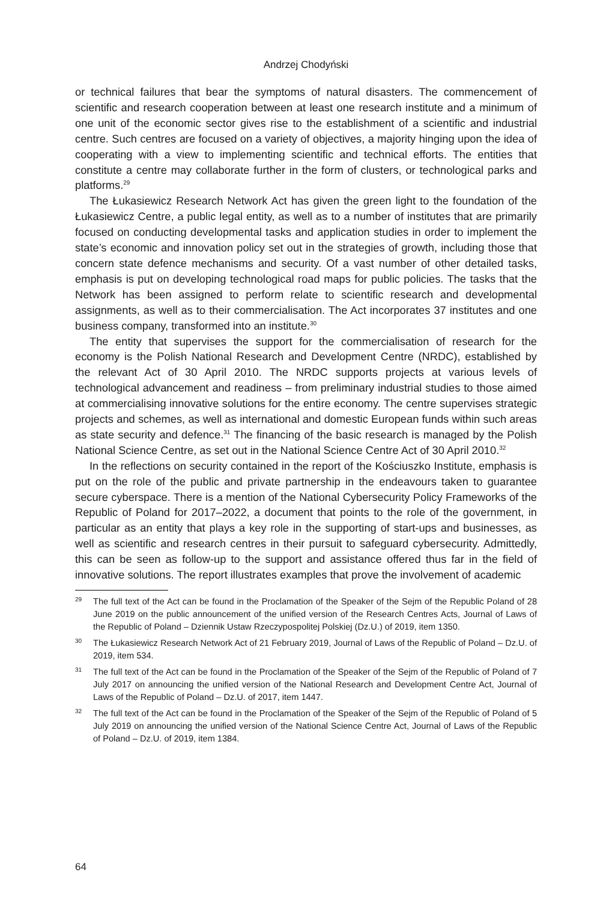Andrzej Chodyński
or technical failures that bear the symptoms of natural disasters. The commencement of scientific and research cooperation between at least one research institute and a minimum of one unit of the economic sector gives rise to the establishment of a scientific and industrial centre. Such centres are focused on a variety of objectives, a majority hinging upon the idea of cooperating with a view to implementing scientific and technical efforts. The entities that constitute a centre may collaborate further in the form of clusters, or technological parks and platforms.<sup>29</sup>
The Łukasiewicz Research Network Act has given the green light to the foundation of the Łukasiewicz Centre, a public legal entity, as well as to a number of institutes that are primarily focused on conducting developmental tasks and application studies in order to implement the state’s economic and innovation policy set out in the strategies of growth, including those that concern state defence mechanisms and security. Of a vast number of other detailed tasks, emphasis is put on developing technological road maps for public policies. The tasks that the Network has been assigned to perform relate to scientific research and developmental assignments, as well as to their commercialisation. The Act incorporates 37 institutes and one business company, transformed into an institute.<sup>30</sup>
The entity that supervises the support for the commercialisation of research for the economy is the Polish National Research and Development Centre (NRDC), established by the relevant Act of 30 April 2010. The NRDC supports projects at various levels of technological advancement and readiness – from preliminary industrial studies to those aimed at commercialising innovative solutions for the entire economy. The centre supervises strategic projects and schemes, as well as international and domestic European funds within such areas as state security and defence.<sup>31</sup> The financing of the basic research is managed by the Polish National Science Centre, as set out in the National Science Centre Act of 30 April 2010.<sup>32</sup>
In the reflections on security contained in the report of the Kościuszko Institute, emphasis is put on the role of the public and private partnership in the endeavours taken to guarantee secure cyberspace. There is a mention of the National Cybersecurity Policy Frameworks of the Republic of Poland for 2017–2022, a document that points to the role of the government, in particular as an entity that plays a key role in the supporting of start-ups and businesses, as well as scientific and research centres in their pursuit to safeguard cybersecurity. Admittedly, this can be seen as follow-up to the support and assistance offered thus far in the field of innovative solutions. The report illustrates examples that prove the involvement of academic
29 The full text of the Act can be found in the Proclamation of the Speaker of the Sejm of the Republic Poland of 28 June 2019 on the public announcement of the unified version of the Research Centres Acts, Journal of Laws of the Republic of Poland – Dziennik Ustaw Rzeczypospolitej Polskiej (Dz.U.) of 2019, item 1350.
30 The Łukasiewicz Research Network Act of 21 February 2019, Journal of Laws of the Republic of Poland – Dz.U. of 2019, item 534.
31 The full text of the Act can be found in the Proclamation of the Speaker of the Sejm of the Republic of Poland of 7 July 2017 on announcing the unified version of the National Research and Development Centre Act, Journal of Laws of the Republic of Poland – Dz.U. of 2017, item 1447.
32 The full text of the Act can be found in the Proclamation of the Speaker of the Sejm of the Republic of Poland of 5 July 2019 on announcing the unified version of the National Science Centre Act, Journal of Laws of the Republic of Poland – Dz.U. of 2019, item 1384.
64